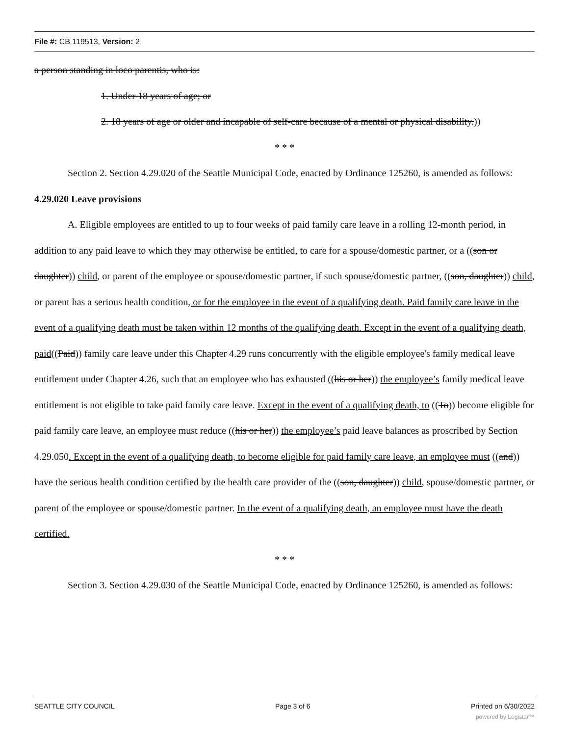File #: CB 119513, Version: 2
a person standing in loco parentis, who is:
1. Under 18 years of age; or
2. 18 years of age or older and incapable of self-care because of a mental or physical disability.))
* * *
Section 2. Section 4.29.020 of the Seattle Municipal Code, enacted by Ordinance 125260, is amended as follows:
4.29.020 Leave provisions
A. Eligible employees are entitled to up to four weeks of paid family care leave in a rolling 12-month period, in addition to any paid leave to which they may otherwise be entitled, to care for a spouse/domestic partner, or a ((son or daughter)) child, or parent of the employee or spouse/domestic partner, if such spouse/domestic partner, ((son, daughter)) child, or parent has a serious health condition, or for the employee in the event of a qualifying death. Paid family care leave in the event of a qualifying death must be taken within 12 months of the qualifying death. Except in the event of a qualifying death, paid((Paid)) family care leave under this Chapter 4.29 runs concurrently with the eligible employee's family medical leave entitlement under Chapter 4.26, such that an employee who has exhausted ((his or her)) the employee’s family medical leave entitlement is not eligible to take paid family care leave. Except in the event of a qualifying death, to ((To)) become eligible for paid family care leave, an employee must reduce ((his or her)) the employee’s paid leave balances as proscribed by Section 4.29.050. Except in the event of a qualifying death, to become eligible for paid family care leave, an employee must ((and)) have the serious health condition certified by the health care provider of the ((son, daughter)) child, spouse/domestic partner, or parent of the employee or spouse/domestic partner. In the event of a qualifying death, an employee must have the death certified.
* * *
Section 3. Section 4.29.030 of the Seattle Municipal Code, enacted by Ordinance 125260, is amended as follows:
SEATTLE CITY COUNCIL Page 3 of 6 Printed on 6/30/2022
powered by Legistar™